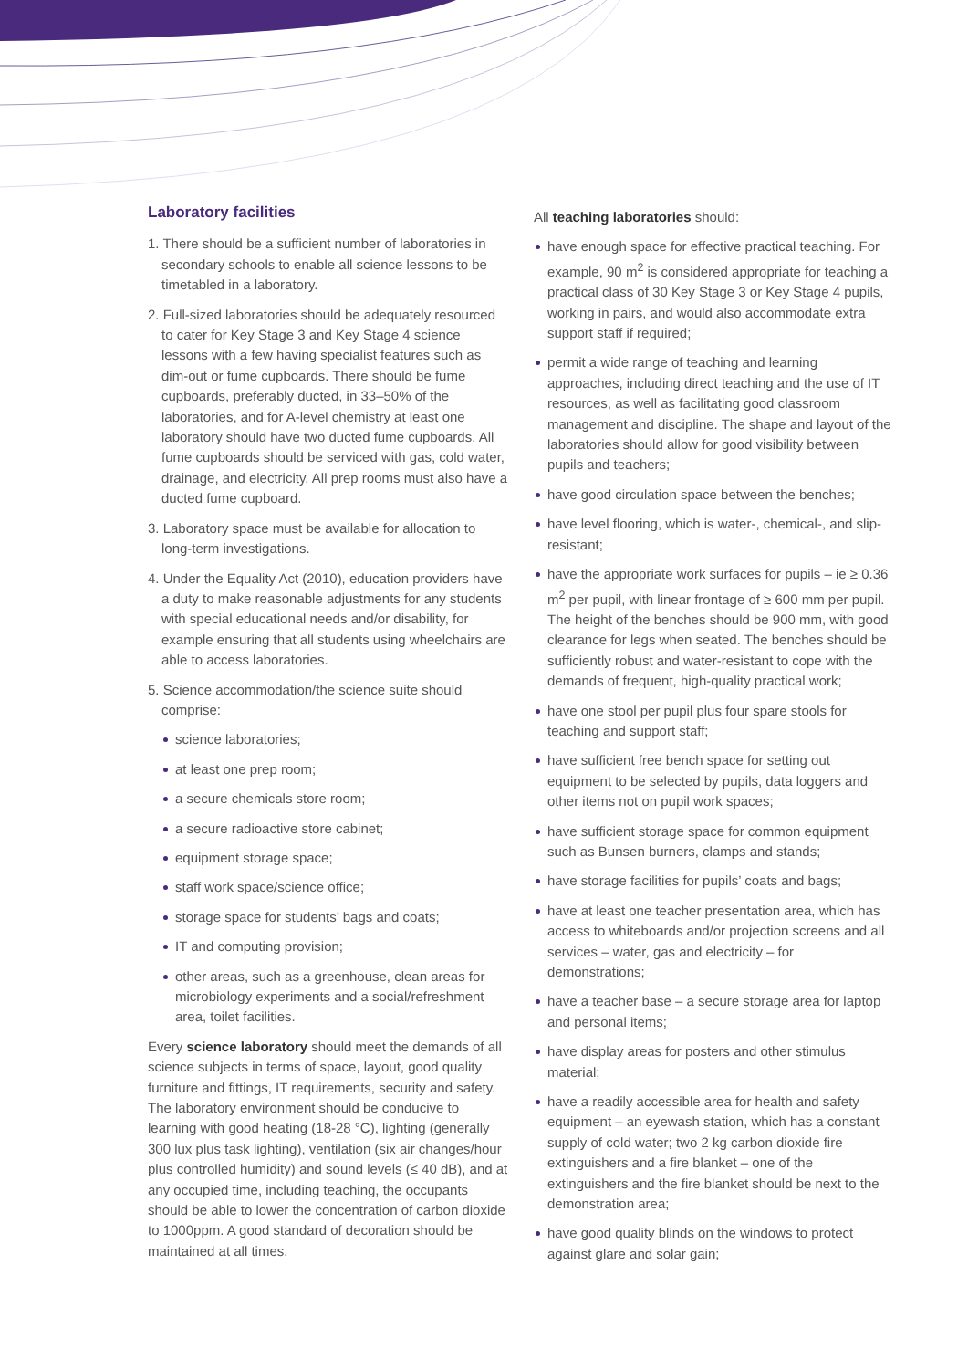Laboratory facilities
1. There should be a sufficient number of laboratories in secondary schools to enable all science lessons to be timetabled in a laboratory.
2. Full-sized laboratories should be adequately resourced to cater for Key Stage 3 and Key Stage 4 science lessons with a few having specialist features such as dim-out or fume cupboards. There should be fume cupboards, preferably ducted, in 33–50% of the laboratories, and for A-level chemistry at least one laboratory should have two ducted fume cupboards. All fume cupboards should be serviced with gas, cold water, drainage, and electricity. All prep rooms must also have a ducted fume cupboard.
3. Laboratory space must be available for allocation to long-term investigations.
4. Under the Equality Act (2010), education providers have a duty to make reasonable adjustments for any students with special educational needs and/or disability, for example ensuring that all students using wheelchairs are able to access laboratories.
5. Science accommodation/the science suite should comprise:
science laboratories;
at least one prep room;
a secure chemicals store room;
a secure radioactive store cabinet;
equipment storage space;
staff work space/science office;
storage space for students’ bags and coats;
IT and computing provision;
other areas, such as a greenhouse, clean areas for microbiology experiments and a social/refreshment area, toilet facilities.
Every science laboratory should meet the demands of all science subjects in terms of space, layout, good quality furniture and fittings, IT requirements, security and safety. The laboratory environment should be conducive to learning with good heating (18-28 °C), lighting (generally 300 lux plus task lighting), ventilation (six air changes/hour plus controlled humidity) and sound levels (≤ 40 dB), and at any occupied time, including teaching, the occupants should be able to lower the concentration of carbon dioxide to 1000ppm. A good standard of decoration should be maintained at all times.
All teaching laboratories should:
have enough space for effective practical teaching. For example, 90 m<sup>2</sup> is considered appropriate for teaching a practical class of 30 Key Stage 3 or Key Stage 4 pupils, working in pairs, and would also accommodate extra support staff if required;
permit a wide range of teaching and learning approaches, including direct teaching and the use of IT resources, as well as facilitating good classroom management and discipline. The shape and layout of the laboratories should allow for good visibility between pupils and teachers;
have good circulation space between the benches;
have level flooring, which is water-, chemical-, and slip-resistant;
have the appropriate work surfaces for pupils – ie ≥ 0.36 m<sup>2</sup> per pupil, with linear frontage of ≥ 600 mm per pupil. The height of the benches should be 900 mm, with good clearance for legs when seated. The benches should be sufficiently robust and water-resistant to cope with the demands of frequent, high-quality practical work;
have one stool per pupil plus four spare stools for teaching and support staff;
have sufficient free bench space for setting out equipment to be selected by pupils, data loggers and other items not on pupil work spaces;
have sufficient storage space for common equipment such as Bunsen burners, clamps and stands;
have storage facilities for pupils’ coats and bags;
have at least one teacher presentation area, which has access to whiteboards and/or projection screens and all services – water, gas and electricity – for demonstrations;
have a teacher base – a secure storage area for laptop and personal items;
have display areas for posters and other stimulus material;
have a readily accessible area for health and safety equipment – an eyewash station, which has a constant supply of cold water; two 2 kg carbon dioxide fire extinguishers and a fire blanket – one of the extinguishers and the fire blanket should be next to the demonstration area;
have good quality blinds on the windows to protect against glare and solar gain;